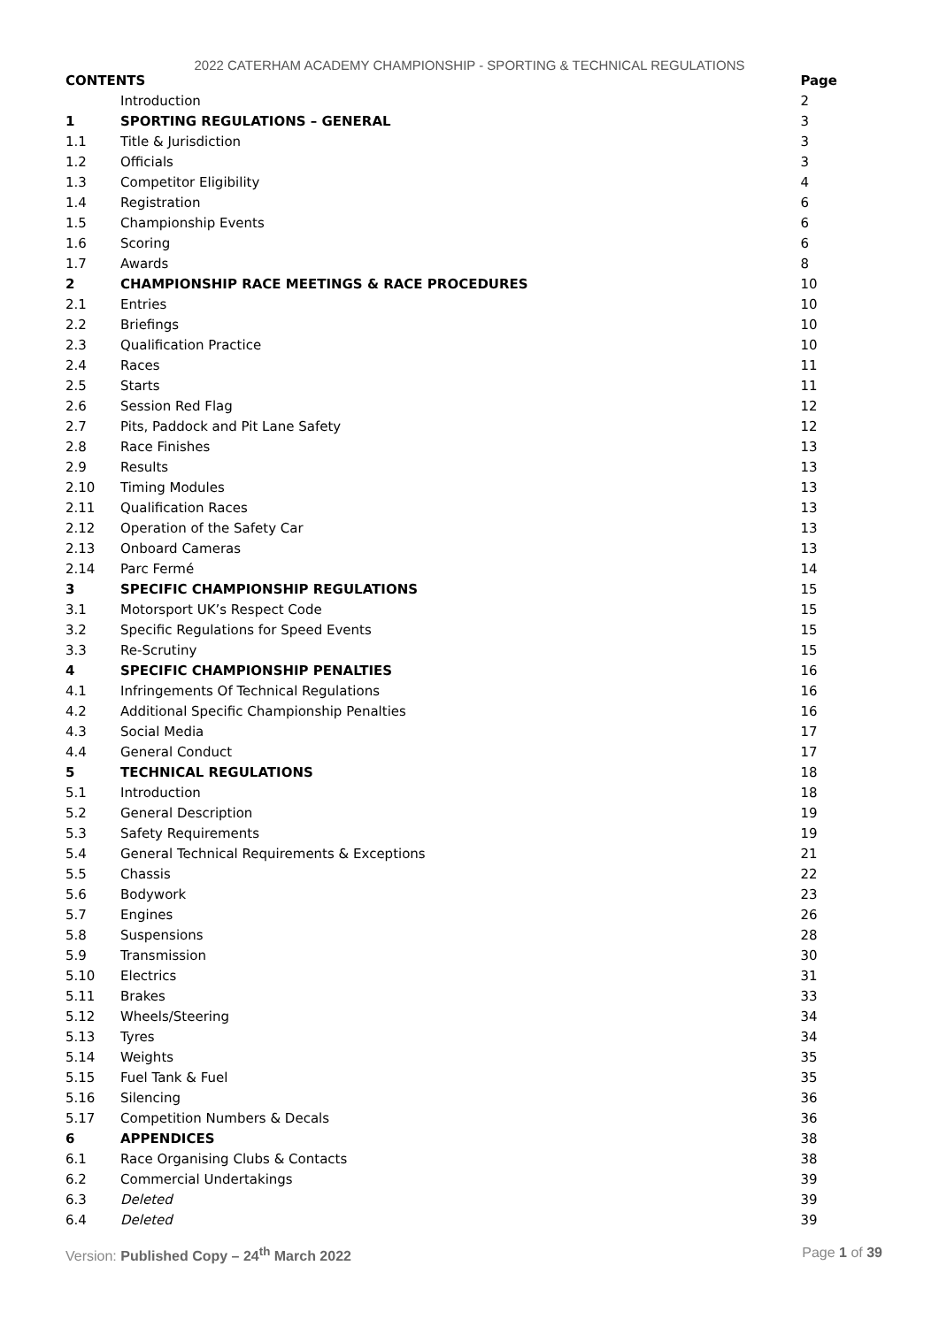2022 CATERHAM ACADEMY CHAMPIONSHIP - SPORTING & TECHNICAL REGULATIONS
| CONTENTS | | Page |
| --- | --- | --- |
| | Introduction | 2 |
| 1 | SPORTING REGULATIONS – GENERAL | 3 |
| 1.1 | Title & Jurisdiction | 3 |
| 1.2 | Officials | 3 |
| 1.3 | Competitor Eligibility | 4 |
| 1.4 | Registration | 6 |
| 1.5 | Championship Events | 6 |
| 1.6 | Scoring | 6 |
| 1.7 | Awards | 8 |
| 2 | CHAMPIONSHIP RACE MEETINGS & RACE PROCEDURES | 10 |
| 2.1 | Entries | 10 |
| 2.2 | Briefings | 10 |
| 2.3 | Qualification Practice | 10 |
| 2.4 | Races | 11 |
| 2.5 | Starts | 11 |
| 2.6 | Session Red Flag | 12 |
| 2.7 | Pits, Paddock and Pit Lane Safety | 12 |
| 2.8 | Race Finishes | 13 |
| 2.9 | Results | 13 |
| 2.10 | Timing Modules | 13 |
| 2.11 | Qualification Races | 13 |
| 2.12 | Operation of the Safety Car | 13 |
| 2.13 | Onboard Cameras | 13 |
| 2.14 | Parc Fermé | 14 |
| 3 | SPECIFIC CHAMPIONSHIP REGULATIONS | 15 |
| 3.1 | Motorsport UK’s Respect Code | 15 |
| 3.2 | Specific Regulations for Speed Events | 15 |
| 3.3 | Re-Scrutiny | 15 |
| 4 | SPECIFIC CHAMPIONSHIP PENALTIES | 16 |
| 4.1 | Infringements Of Technical Regulations | 16 |
| 4.2 | Additional Specific Championship Penalties | 16 |
| 4.3 | Social Media | 17 |
| 4.4 | General Conduct | 17 |
| 5 | TECHNICAL REGULATIONS | 18 |
| 5.1 | Introduction | 18 |
| 5.2 | General Description | 19 |
| 5.3 | Safety Requirements | 19 |
| 5.4 | General Technical Requirements & Exceptions | 21 |
| 5.5 | Chassis | 22 |
| 5.6 | Bodywork | 23 |
| 5.7 | Engines | 26 |
| 5.8 | Suspensions | 28 |
| 5.9 | Transmission | 30 |
| 5.10 | Electrics | 31 |
| 5.11 | Brakes | 33 |
| 5.12 | Wheels/Steering | 34 |
| 5.13 | Tyres | 34 |
| 5.14 | Weights | 35 |
| 5.15 | Fuel Tank & Fuel | 35 |
| 5.16 | Silencing | 36 |
| 5.17 | Competition Numbers & Decals | 36 |
| 6 | APPENDICES | 38 |
| 6.1 | Race Organising Clubs & Contacts | 38 |
| 6.2 | Commercial Undertakings | 39 |
| 6.3 | Deleted | 39 |
| 6.4 | Deleted | 39 |
Version: Published Copy – 24<sup>th</sup> March 2022 Page 1 of 39